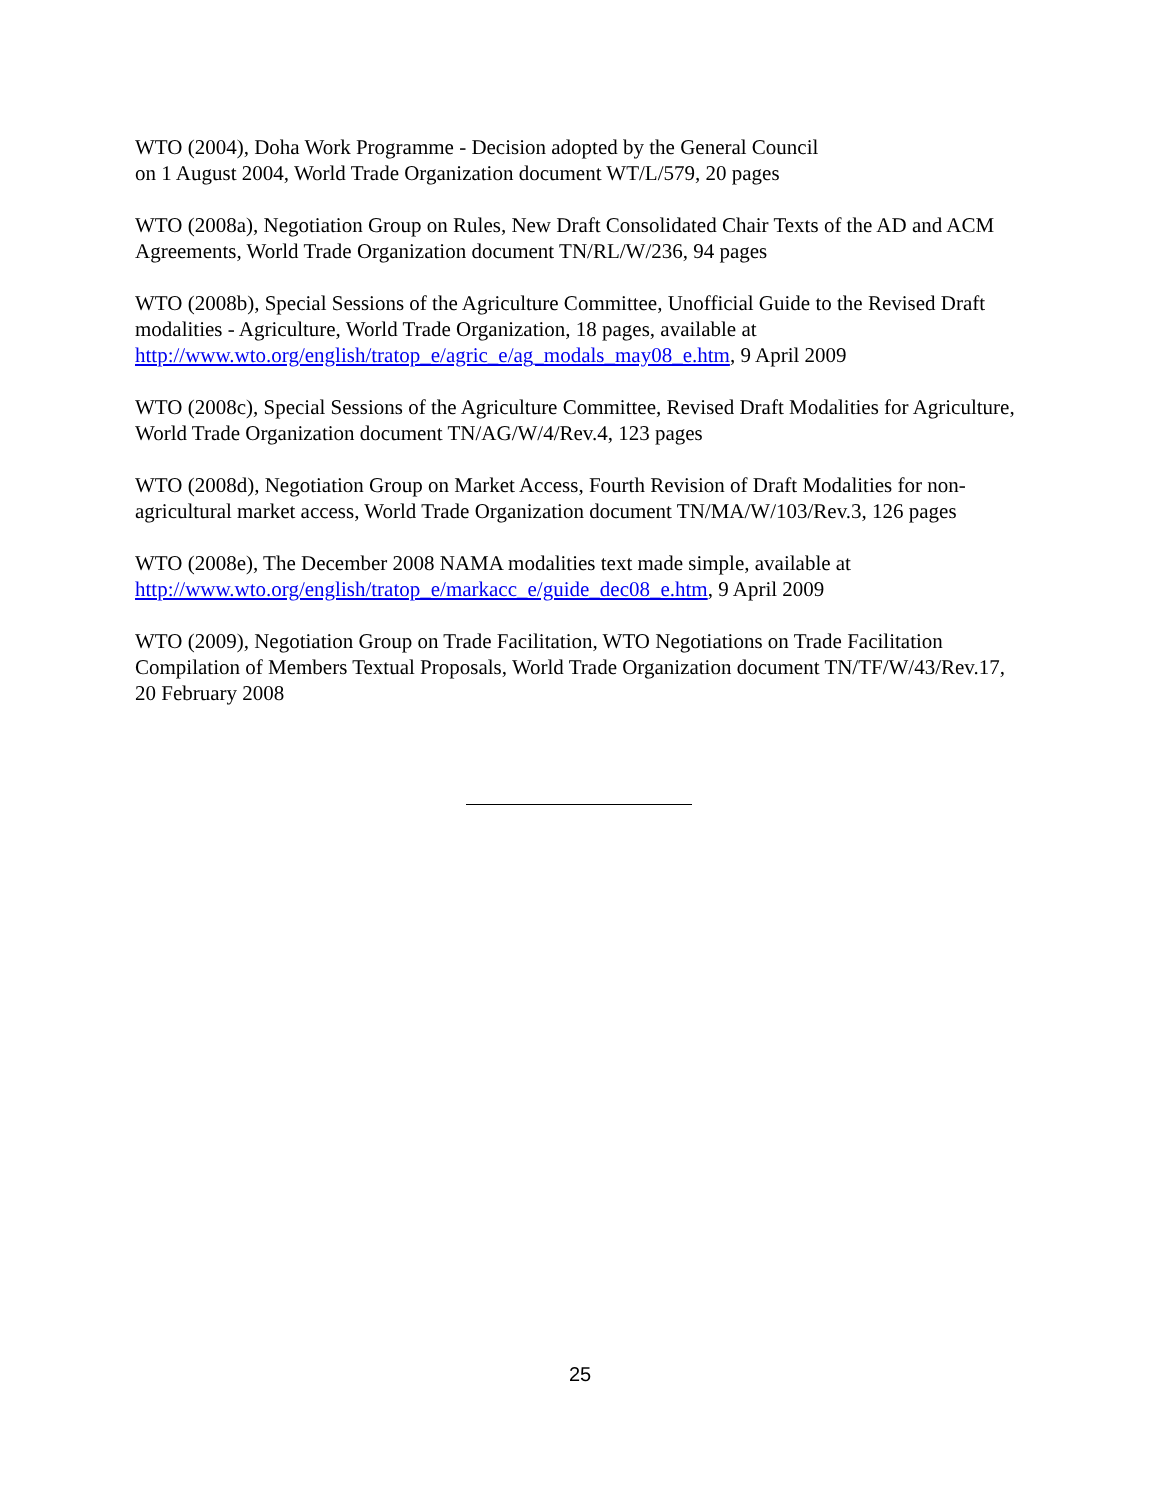WTO (2004), Doha Work Programme - Decision adopted by the General Council
on 1 August 2004, World Trade Organization document WT/L/579, 20 pages
WTO (2008a), Negotiation Group on Rules, New Draft Consolidated Chair Texts of the AD and ACM Agreements, World Trade Organization document TN/RL/W/236, 94 pages
WTO (2008b), Special Sessions of the Agriculture Committee, Unofficial Guide to the Revised Draft modalities - Agriculture, World Trade Organization, 18 pages, available at http://www.wto.org/english/tratop_e/agric_e/ag_modals_may08_e.htm, 9 April 2009
WTO (2008c), Special Sessions of the Agriculture Committee, Revised Draft Modalities for Agriculture, World Trade Organization document TN/AG/W/4/Rev.4, 123 pages
WTO (2008d), Negotiation Group on Market Access, Fourth Revision of Draft Modalities for non-agricultural market access, World Trade Organization document TN/MA/W/103/Rev.3, 126 pages
WTO (2008e), The December 2008 NAMA modalities text made simple, available at http://www.wto.org/english/tratop_e/markacc_e/guide_dec08_e.htm, 9 April 2009
WTO (2009), Negotiation Group on Trade Facilitation, WTO Negotiations on Trade Facilitation Compilation of Members Textual Proposals, World Trade Organization document TN/TF/W/43/Rev.17, 20 February 2008
25